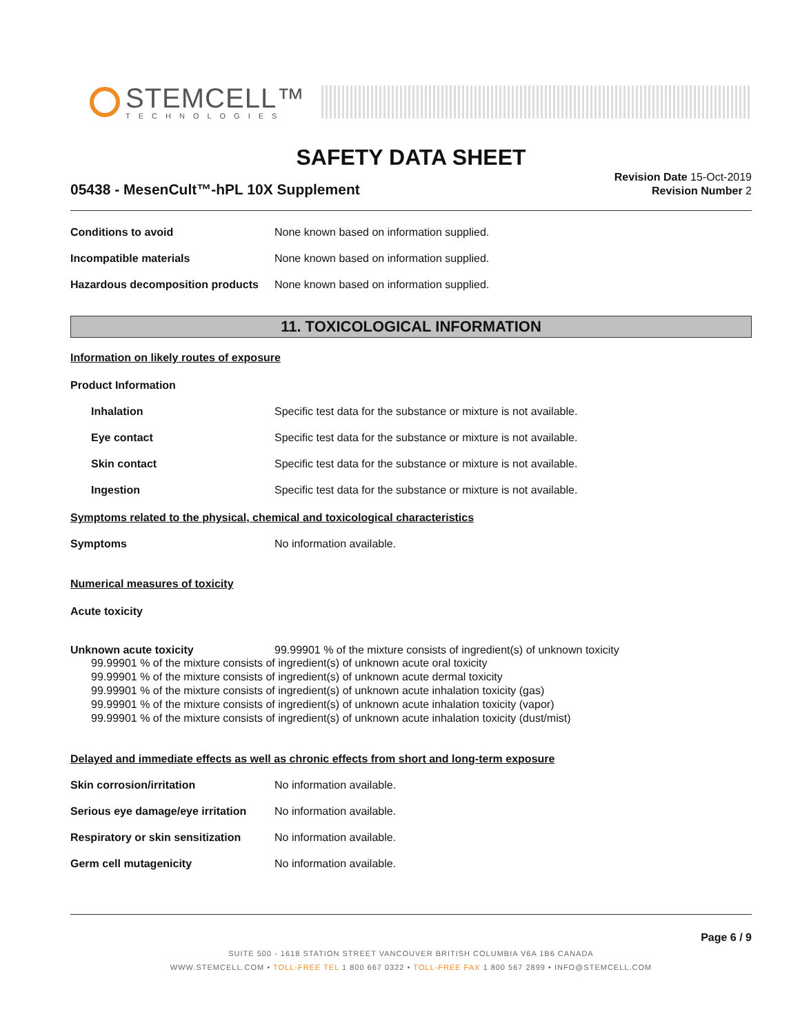STEMCELL™
TECHNOLOGIES
SAFETY DATA SHEET
05438 - MesenCult™-hPL 10X Supplement
Revision Date 15-Oct-2019
Revision Number 2
Conditions to avoid None known based on information supplied.
Incompatible materials None known based on information supplied.
Hazardous decomposition products
None known based on information supplied.
11. TOXICOLOGICAL INFORMATION
Information on likely routes of exposure
Product Information
Inhalation Specific test data for the substance or mixture is not available.
Eye contact Specific test data for the substance or mixture is not available.
Skin contact Specific test data for the substance or mixture is not available.
Ingestion Specific test data for the substance or mixture is not available.
Symptoms related to the physical, chemical and toxicological characteristics
Symptoms No information available.
Numerical measures of toxicity
Acute toxicity
Unknown acute toxicity 99.99901 % of the mixture consists of ingredient(s) of unknown toxicity
99.99901 % of the mixture consists of ingredient(s) of unknown acute oral toxicity
99.99901 % of the mixture consists of ingredient(s) of unknown acute dermal toxicity
99.99901 % of the mixture consists of ingredient(s) of unknown acute inhalation toxicity (gas)
99.99901 % of the mixture consists of ingredient(s) of unknown acute inhalation toxicity (vapor)
99.99901 % of the mixture consists of ingredient(s) of unknown acute inhalation toxicity (dust/mist)
Delayed and immediate effects as well as chronic effects from short and long-term exposure
Skin corrosion/irritation No information available.
Serious eye damage/eye irritation
No information available.
Respiratory or skin sensitization
No information available.
Germ cell mutagenicity No information available.
Page 6 / 9
SUITE 500 - 1618 STATION STREET VANCOUVER BRITISH COLUMBIA V6A 1B6 CANADA
WWW.STEMCELL.COM • TOLL-FREE TEL 1 800 667 0322 • TOLL-FREE FAX 1 800 567 2899 • INFO@STEMCELL.COM